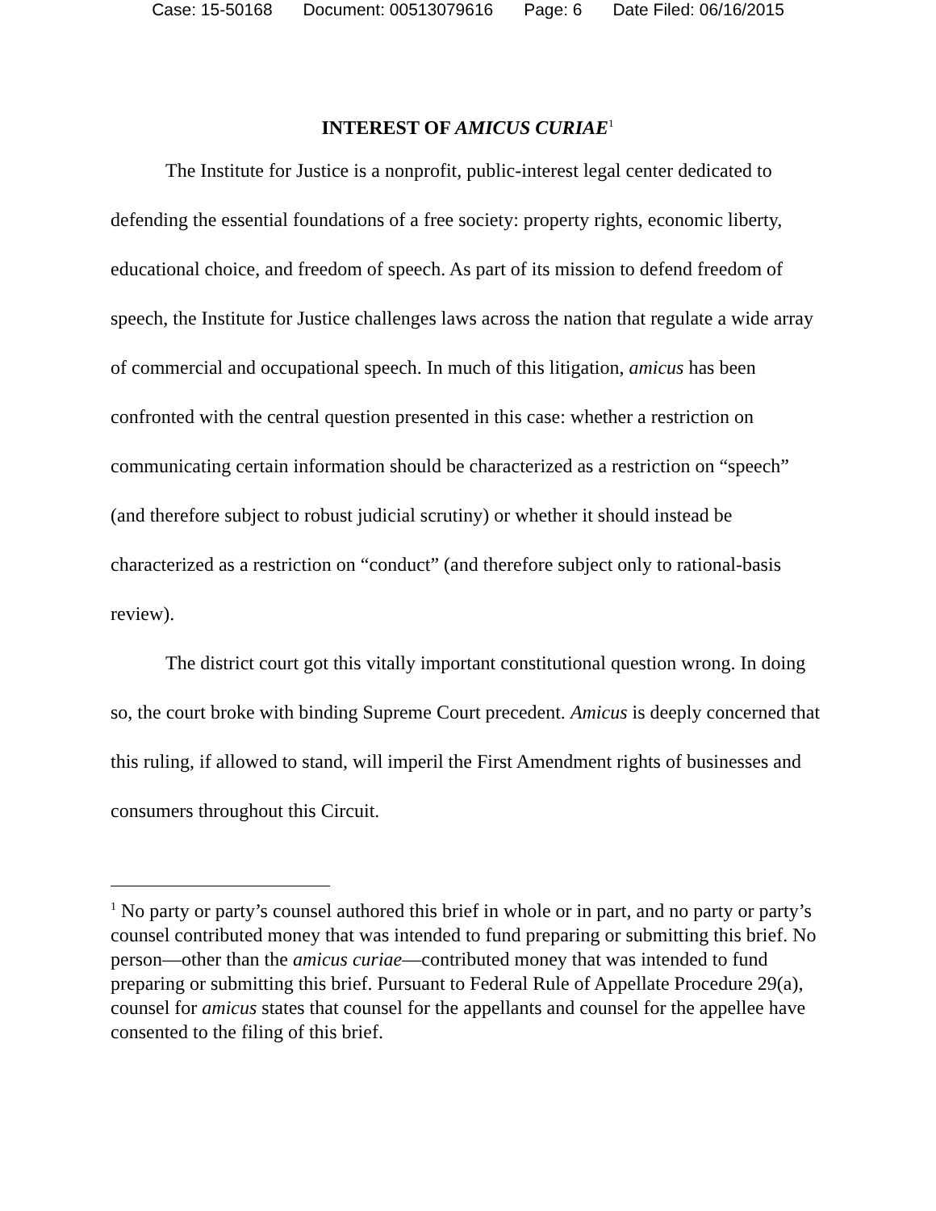Case: 15-50168 Document: 00513079616 Page: 6 Date Filed: 06/16/2015
INTEREST OF AMICUS CURIAE<sup>1</sup>
The Institute for Justice is a nonprofit, public-interest legal center dedicated to defending the essential foundations of a free society: property rights, economic liberty, educational choice, and freedom of speech. As part of its mission to defend freedom of speech, the Institute for Justice challenges laws across the nation that regulate a wide array of commercial and occupational speech. In much of this litigation, amicus has been confronted with the central question presented in this case: whether a restriction on communicating certain information should be characterized as a restriction on “speech” (and therefore subject to robust judicial scrutiny) or whether it should instead be characterized as a restriction on “conduct” (and therefore subject only to rational-basis review).
The district court got this vitally important constitutional question wrong. In doing so, the court broke with binding Supreme Court precedent. Amicus is deeply concerned that this ruling, if allowed to stand, will imperil the First Amendment rights of businesses and consumers throughout this Circuit.
<sup>1</sup> No party or party’s counsel authored this brief in whole or in part, and no party or party’s counsel contributed money that was intended to fund preparing or submitting this brief. No person—other than the amicus curiae—contributed money that was intended to fund preparing or submitting this brief. Pursuant to Federal Rule of Appellate Procedure 29(a), counsel for amicus states that counsel for the appellants and counsel for the appellee have consented to the filing of this brief.